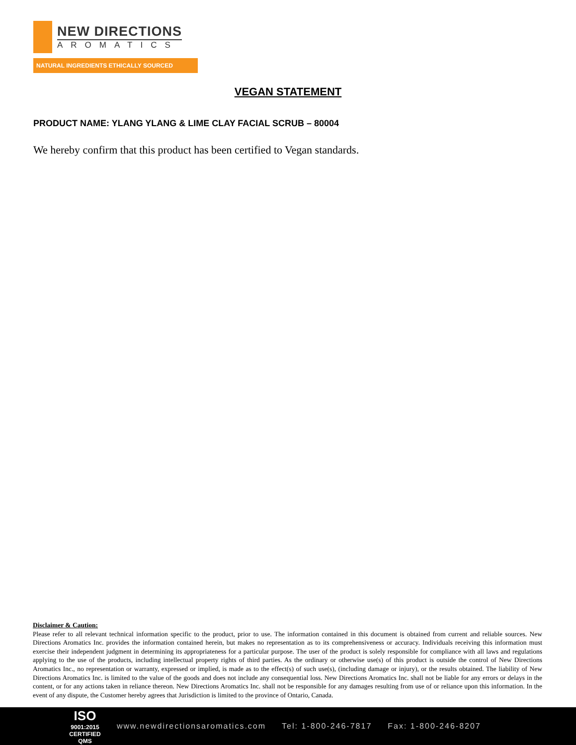NEW DIRECTIONS
AROMATICS
NATURAL INGREDIENTS ETHICALLY SOURCED
VEGAN STATEMENT
PRODUCT NAME: YLANG YLANG & LIME CLAY FACIAL SCRUB – 80004
We hereby confirm that this product has been certified to Vegan standards.
Disclaimer & Caution:
Please refer to all relevant technical information specific to the product, prior to use. The information contained in this document is obtained from current and reliable sources. New Directions Aromatics Inc. provides the information contained herein, but makes no representation as to its comprehensiveness or accuracy. Individuals receiving this information must exercise their independent judgment in determining its appropriateness for a particular purpose. The user of the product is solely responsible for compliance with all laws and regulations applying to the use of the products, including intellectual property rights of third parties. As the ordinary or otherwise use(s) of this product is outside the control of New Directions Aromatics Inc., no representation or warranty, expressed or implied, is made as to the effect(s) of such use(s), (including damage or injury), or the results obtained. The liability of New Directions Aromatics Inc. is limited to the value of the goods and does not include any consequential loss. New Directions Aromatics Inc. shall not be liable for any errors or delays in the content, or for any actions taken in reliance thereon. New Directions Aromatics Inc. shall not be responsible for any damages resulting from use of or reliance upon this information. In the event of any dispute, the Customer hereby agrees that Jurisdiction is limited to the province of Ontario, Canada.
ISO
9001:2015
CERTIFIED QMS
www.newdirectionsaromatics.com Tel: 1-800-246-7817 Fax: 1-800-246-8207